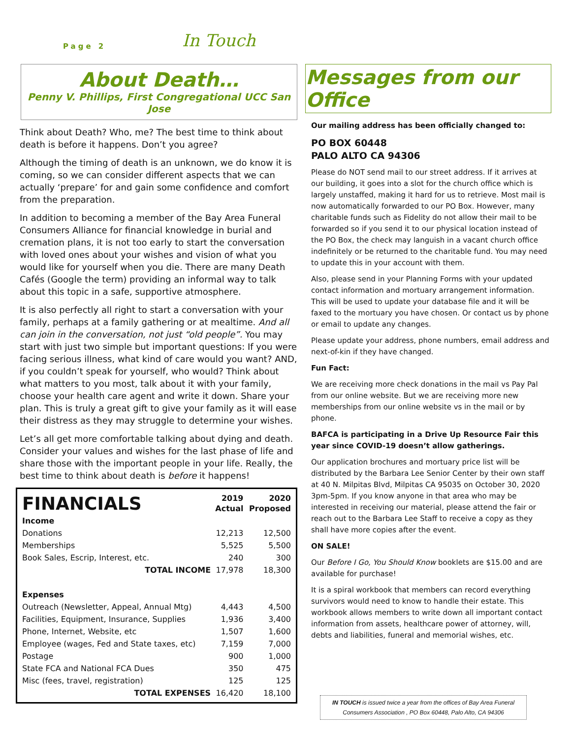Page 2 In Touch
About Death…
Penny V. Phillips, First Congregational UCC San Jose
Think about Death? Who, me? The best time to think about death is before it happens. Don’t you agree?
Although the timing of death is an unknown, we do know it is coming, so we can consider different aspects that we can actually ‘prepare’ for and gain some confidence and comfort from the preparation.
In addition to becoming a member of the Bay Area Funeral Consumers Alliance for financial knowledge in burial and cremation plans, it is not too early to start the conversation with loved ones about your wishes and vision of what you would like for yourself when you die. There are many Death Cafés (Google the term) providing an informal way to talk about this topic in a safe, supportive atmosphere.
It is also perfectly all right to start a conversation with your family, perhaps at a family gathering or at mealtime. And all can join in the conversation, not just “old people”. You may start with just two simple but important questions: If you were facing serious illness, what kind of care would you want? AND, if you couldn’t speak for yourself, who would? Think about what matters to you most, talk about it with your family, choose your health care agent and write it down. Share your plan. This is truly a great gift to give your family as it will ease their distress as they may struggle to determine your wishes.
Let’s all get more comfortable talking about dying and death. Consider your values and wishes for the last phase of life and share those with the important people in your life. Really, the best time to think about death is before it happens!
| FINANCIALS | 2019 Actual | 2020 Proposed |
| --- | --- | --- |
| Income | | |
| Donations | 12,213 | 12,500 |
| Memberships | 5,525 | 5,500 |
| Book Sales, Escrip, Interest, etc. | 240 | 300 |
| TOTAL INCOME | 17,978 | 18,300 |
| Expenses | | |
| Outreach (Newsletter, Appeal, Annual Mtg) | 4,443 | 4,500 |
| Facilities, Equipment, Insurance, Supplies | 1,936 | 3,400 |
| Phone, Internet, Website, etc | 1,507 | 1,600 |
| Employee (wages, Fed and State taxes, etc) | 7,159 | 7,000 |
| Postage | 900 | 1,000 |
| State FCA and National FCA Dues | 350 | 475 |
| Misc (fees, travel, registration) | 125 | 125 |
| TOTAL EXPENSES | 16,420 | 18,100 |
Messages from our Office
Our mailing address has been officially changed to:
PO BOX 60448
PALO ALTO CA 94306
Please do NOT send mail to our street address. If it arrives at our building, it goes into a slot for the church office which is largely unstaffed, making it hard for us to retrieve. Most mail is now automatically forwarded to our PO Box. However, many charitable funds such as Fidelity do not allow their mail to be forwarded so if you send it to our physical location instead of the PO Box, the check may languish in a vacant church office indefinitely or be returned to the charitable fund. You may need to update this in your account with them.
Also, please send in your Planning Forms with your updated contact information and mortuary arrangement information. This will be used to update your database file and it will be faxed to the mortuary you have chosen. Or contact us by phone or email to update any changes.
Please update your address, phone numbers, email address and next-of-kin if they have changed.
Fun Fact:
We are receiving more check donations in the mail vs Pay Pal from our online website. But we are receiving more new memberships from our online website vs in the mail or by phone.
BAFCA is participating in a Drive Up Resource Fair this year since COVID-19 doesn’t allow gatherings.
Our application brochures and mortuary price list will be distributed by the Barbara Lee Senior Center by their own staff at 40 N. Milpitas Blvd, Milpitas CA 95035 on October 30, 2020 3pm-5pm. If you know anyone in that area who may be interested in receiving our material, please attend the fair or reach out to the Barbara Lee Staff to receive a copy as they shall have more copies after the event.
ON SALE!
Our Before I Go, You Should Know booklets are $15.00 and are available for purchase!
It is a spiral workbook that members can record everything survivors would need to know to handle their estate. This workbook allows members to write down all important contact information from assets, healthcare power of attorney, will, debts and liabilities, funeral and memorial wishes, etc.
IN TOUCH is issued twice a year from the offices of Bay Area Funeral Consumers Association , PO Box 60448, Palo Alto, CA 94306